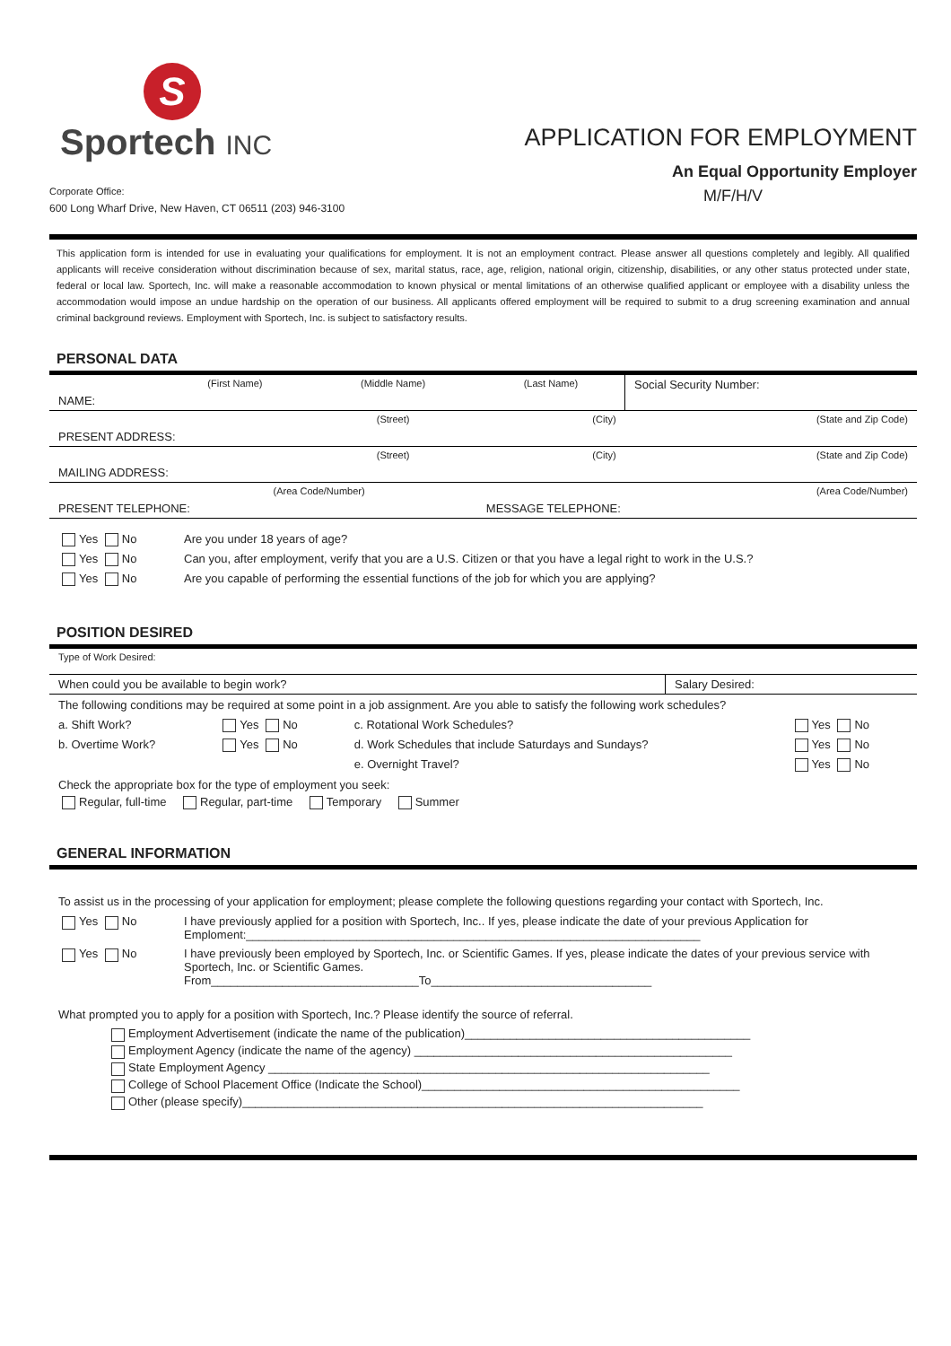S
Sportech INC
Corporate Office:
600 Long Wharf Drive, New Haven, CT 06511 (203) 946-3100
APPLICATION FOR EMPLOYMENT
An Equal Opportunity Employer
M/F/H/V
This application form is intended for use in evaluating your qualifications for employment. It is not an employment contract. Please answer all questions completely and legibly. All qualified applicants will receive consideration without discrimination because of sex, marital status, race, age, religion, national origin, citizenship, disabilities, or any other status protected under state, federal or local law. Sportech, Inc. will make a reasonable accommodation to known physical or mental limitations of an otherwise qualified applicant or employee with a disability unless the accommodation would impose an undue hardship on the operation of our business. All applicants offered employment will be required to submit to a drug screening examination and annual criminal background reviews. Employment with Sportech, Inc. is subject to satisfactory results.
PERSONAL DATA
| | (First Name) | (Middle Name) | (Last Name) | Social Security Number: |
| NAME: | | | | |
| | | (Street) | (City) | (State and Zip Code) |
| PRESENT ADDRESS: | | | | |
| | | (Street) | (City) | (State and Zip Code) |
| MAILING ADDRESS: | | | | |
| | (Area Code/Number) | | | (Area Code/Number) |
| PRESENT TELEPHONE: | | | MESSAGE TELEPHONE: | |
| Yes No | Are you under 18 years of age? |
| Yes No | Can you, after employment, verify that you are a U.S. Citizen or that you have a legal right to work in the U.S.? |
| Yes No | Are you capable of performing the essential functions of the job for which you are applying? |
POSITION DESIRED
| Type of Work Desired: | |
| When could you be available to begin work? | Salary Desired: |
The following conditions may be required at some point in a job assignment. Are you able to satisfy the following work schedules?
| a. Shift Work? | Yes No | c. Rotational Work Schedules? | Yes No |
| b. Overtime Work? | Yes No | d. Work Schedules that include Saturdays and Sundays? | Yes No |
| | | e. Overnight Travel? | Yes No |
Check the appropriate box for the type of employment you seek:
Regular, full-time Regular, part-time Temporary Summer
GENERAL INFORMATION
To assist us in the processing of your application for employment; please complete the following questions regarding your contact with Sportech, Inc.
| Yes No | I have previously applied for a position with Sportech, Inc.. If yes, please indicate the date of your previous Application for Emploment:______________________________________________________________________ |
| Yes No | I have previously been employed by Sportech, Inc. or Scientific Games. If yes, please indicate the dates of your previous service with Sportech, Inc. or Scientific Games. From________________________________To__________________________________ |
What prompted you to apply for a position with Sportech, Inc.? Please identify the source of referral.
Employment Advertisement (indicate the name of the publication)____________________________________________
Employment Agency (indicate the name of the agency) _________________________________________________
State Employment Agency ____________________________________________________________________
College of School Placement Office (Indicate the School)_________________________________________________
Other (please specify)_______________________________________________________________________